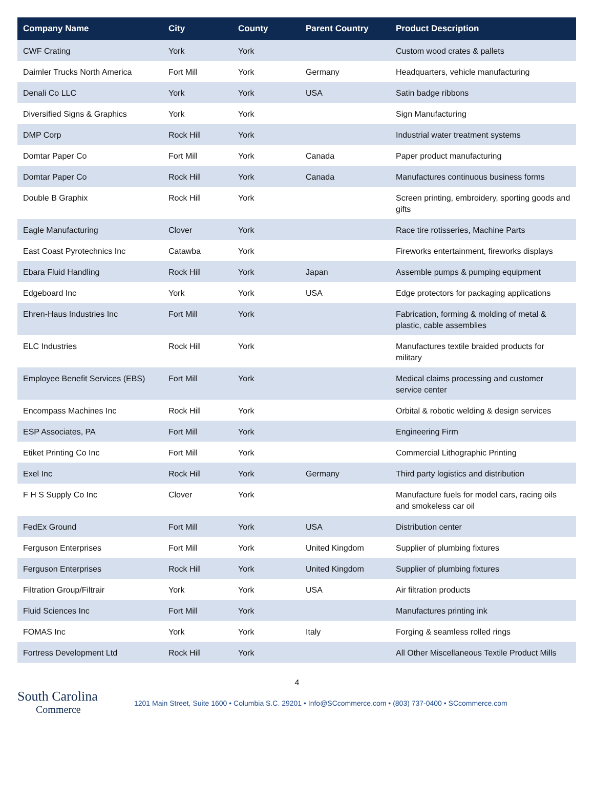| Company Name | City | County | Parent Country | Product Description |
| --- | --- | --- | --- | --- |
| CWF Crating | York | York | | Custom wood crates & pallets |
| Daimler Trucks North America | Fort Mill | York | Germany | Headquarters, vehicle manufacturing |
| Denali Co LLC | York | York | USA | Satin badge ribbons |
| Diversified Signs & Graphics | York | York | | Sign Manufacturing |
| DMP Corp | Rock Hill | York | | Industrial water treatment systems |
| Domtar Paper Co | Fort Mill | York | Canada | Paper product manufacturing |
| Domtar Paper Co | Rock Hill | York | Canada | Manufactures continuous business forms |
| Double B Graphix | Rock Hill | York | | Screen printing, embroidery, sporting goods and gifts |
| Eagle Manufacturing | Clover | York | | Race tire rotisseries, Machine Parts |
| East Coast Pyrotechnics Inc | Catawba | York | | Fireworks entertainment, fireworks displays |
| Ebara Fluid Handling | Rock Hill | York | Japan | Assemble pumps & pumping equipment |
| Edgeboard Inc | York | York | USA | Edge protectors for packaging applications |
| Ehren-Haus Industries Inc | Fort Mill | York | | Fabrication, forming & molding of metal & plastic, cable assemblies |
| ELC Industries | Rock Hill | York | | Manufactures textile braided products for military |
| Employee Benefit Services (EBS) | Fort Mill | York | | Medical claims processing and customer service center |
| Encompass Machines Inc | Rock Hill | York | | Orbital & robotic welding & design services |
| ESP Associates, PA | Fort Mill | York | | Engineering Firm |
| Etiket Printing Co Inc | Fort Mill | York | | Commercial Lithographic Printing |
| Exel Inc | Rock Hill | York | Germany | Third party logistics and distribution |
| F H S Supply Co Inc | Clover | York | | Manufacture fuels for model cars, racing oils and smokeless car oil |
| FedEx Ground | Fort Mill | York | USA | Distribution center |
| Ferguson Enterprises | Fort Mill | York | United Kingdom | Supplier of plumbing fixtures |
| Ferguson Enterprises | Rock Hill | York | United Kingdom | Supplier of plumbing fixtures |
| Filtration Group/Filtrair | York | York | USA | Air filtration products |
| Fluid Sciences Inc | Fort Mill | York | | Manufactures printing ink |
| FOMAS Inc | York | York | Italy | Forging & seamless rolled rings |
| Fortress Development Ltd | Rock Hill | York | | All Other Miscellaneous Textile Product Mills |
4
South Carolina
Commerce
1201 Main Street, Suite 1600 • Columbia S.C. 29201 • Info@SCcommerce.com • (803) 737-0400 • SCcommerce.com